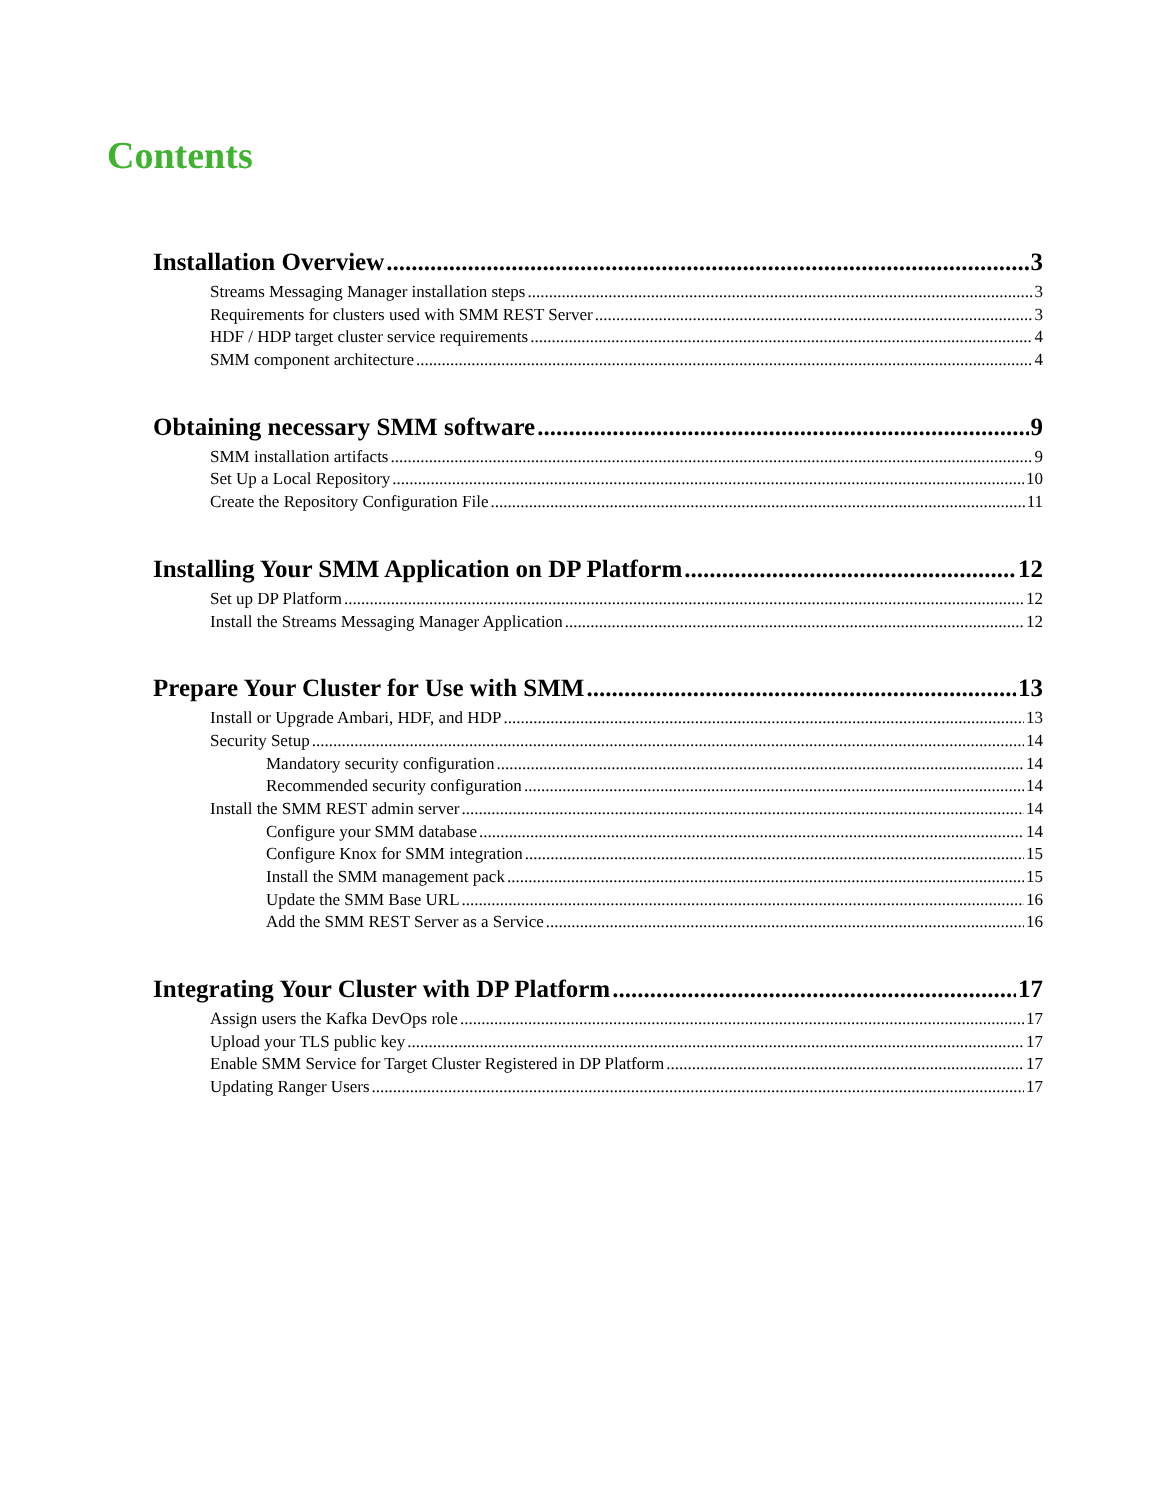Contents
Installation Overview 3
Streams Messaging Manager installation steps 3
Requirements for clusters used with SMM REST Server 3
HDF / HDP target cluster service requirements 4
SMM component architecture 4
Obtaining necessary SMM software 9
SMM installation artifacts 9
Set Up a Local Repository 10
Create the Repository Configuration File 11
Installing Your SMM Application on DP Platform 12
Set up DP Platform 12
Install the Streams Messaging Manager Application 12
Prepare Your Cluster for Use with SMM 13
Install or Upgrade Ambari, HDF, and HDP 13
Security Setup 14
Mandatory security configuration 14
Recommended security configuration 14
Install the SMM REST admin server 14
Configure your SMM database 14
Configure Knox for SMM integration 15
Install the SMM management pack 15
Update the SMM Base URL 16
Add the SMM REST Server as a Service 16
Integrating Your Cluster with DP Platform 17
Assign users the Kafka DevOps role 17
Upload your TLS public key 17
Enable SMM Service for Target Cluster Registered in DP Platform 17
Updating Ranger Users 17